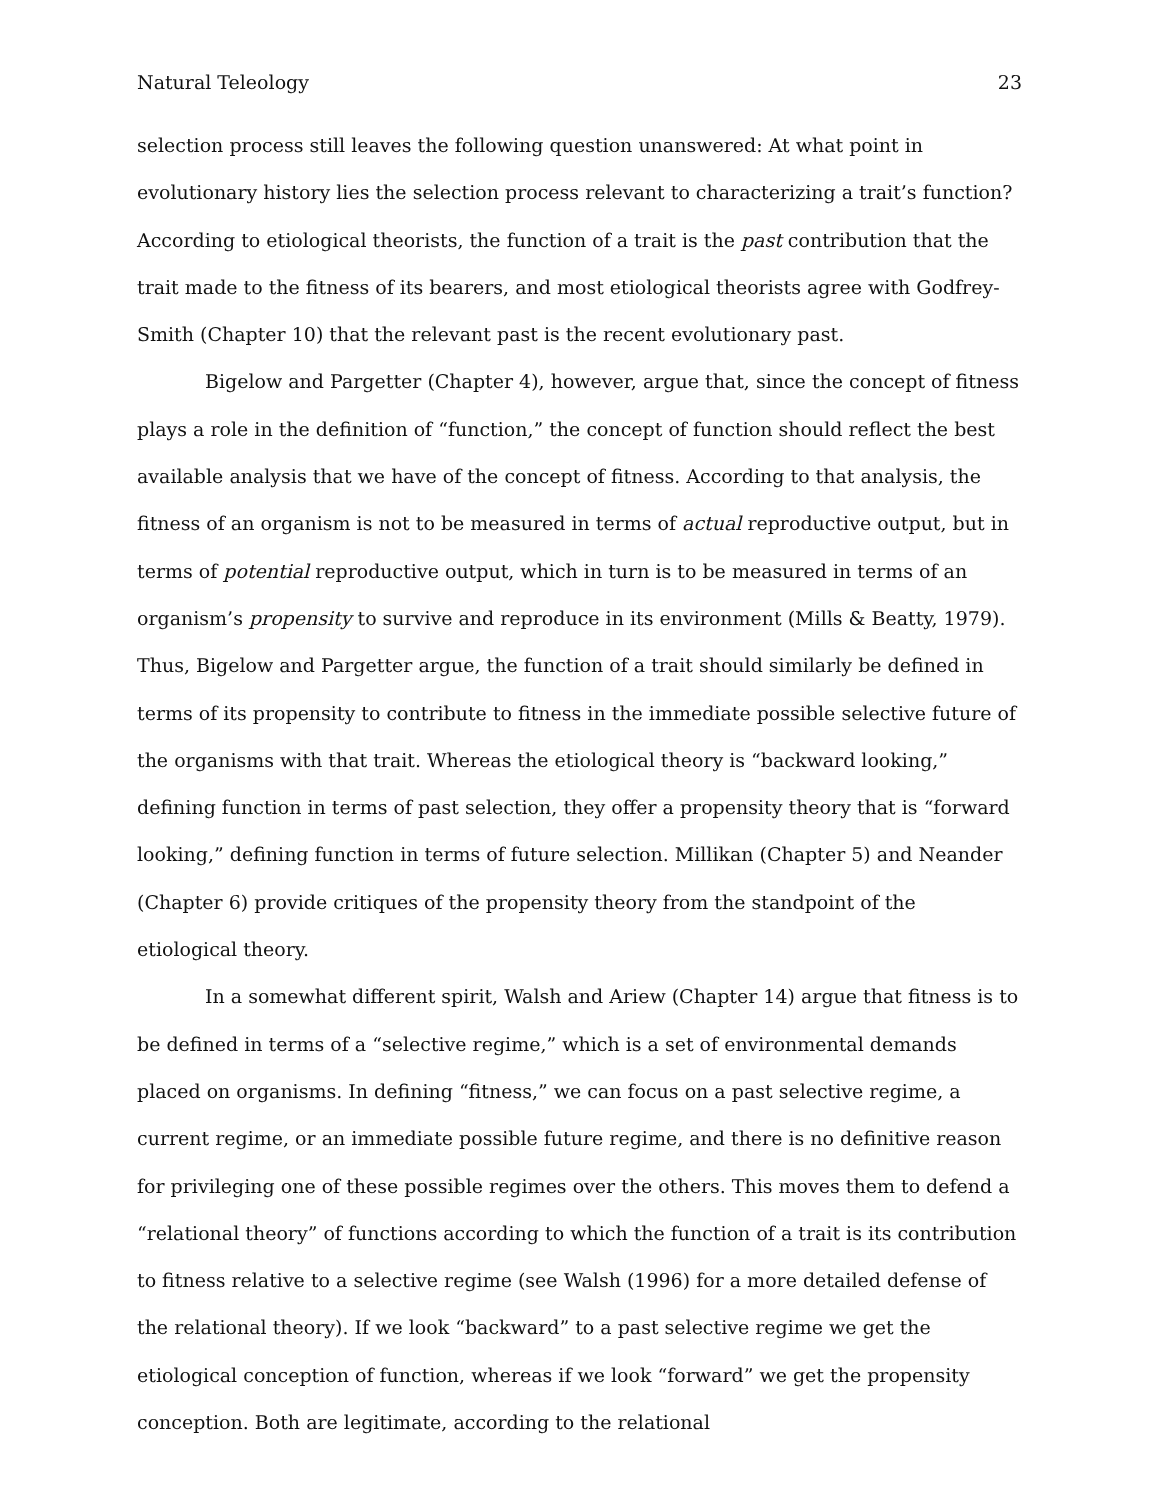Natural Teleology 23
selection process still leaves the following question unanswered: At what point in evolutionary history lies the selection process relevant to characterizing a trait’s function? According to etiological theorists, the function of a trait is the past contribution that the trait made to the fitness of its bearers, and most etiological theorists agree with Godfrey-Smith (Chapter 10) that the relevant past is the recent evolutionary past.
Bigelow and Pargetter (Chapter 4), however, argue that, since the concept of fitness plays a role in the definition of “function,” the concept of function should reflect the best available analysis that we have of the concept of fitness. According to that analysis, the fitness of an organism is not to be measured in terms of actual reproductive output, but in terms of potential reproductive output, which in turn is to be measured in terms of an organism’s propensity to survive and reproduce in its environment (Mills & Beatty, 1979). Thus, Bigelow and Pargetter argue, the function of a trait should similarly be defined in terms of its propensity to contribute to fitness in the immediate possible selective future of the organisms with that trait. Whereas the etiological theory is “backward looking,” defining function in terms of past selection, they offer a propensity theory that is “forward looking,” defining function in terms of future selection. Millikan (Chapter 5) and Neander (Chapter 6) provide critiques of the propensity theory from the standpoint of the etiological theory.
In a somewhat different spirit, Walsh and Ariew (Chapter 14) argue that fitness is to be defined in terms of a “selective regime,” which is a set of environmental demands placed on organisms. In defining “fitness,” we can focus on a past selective regime, a current regime, or an immediate possible future regime, and there is no definitive reason for privileging one of these possible regimes over the others. This moves them to defend a “relational theory” of functions according to which the function of a trait is its contribution to fitness relative to a selective regime (see Walsh (1996) for a more detailed defense of the relational theory). If we look “backward” to a past selective regime we get the etiological conception of function, whereas if we look “forward” we get the propensity conception. Both are legitimate, according to the relational